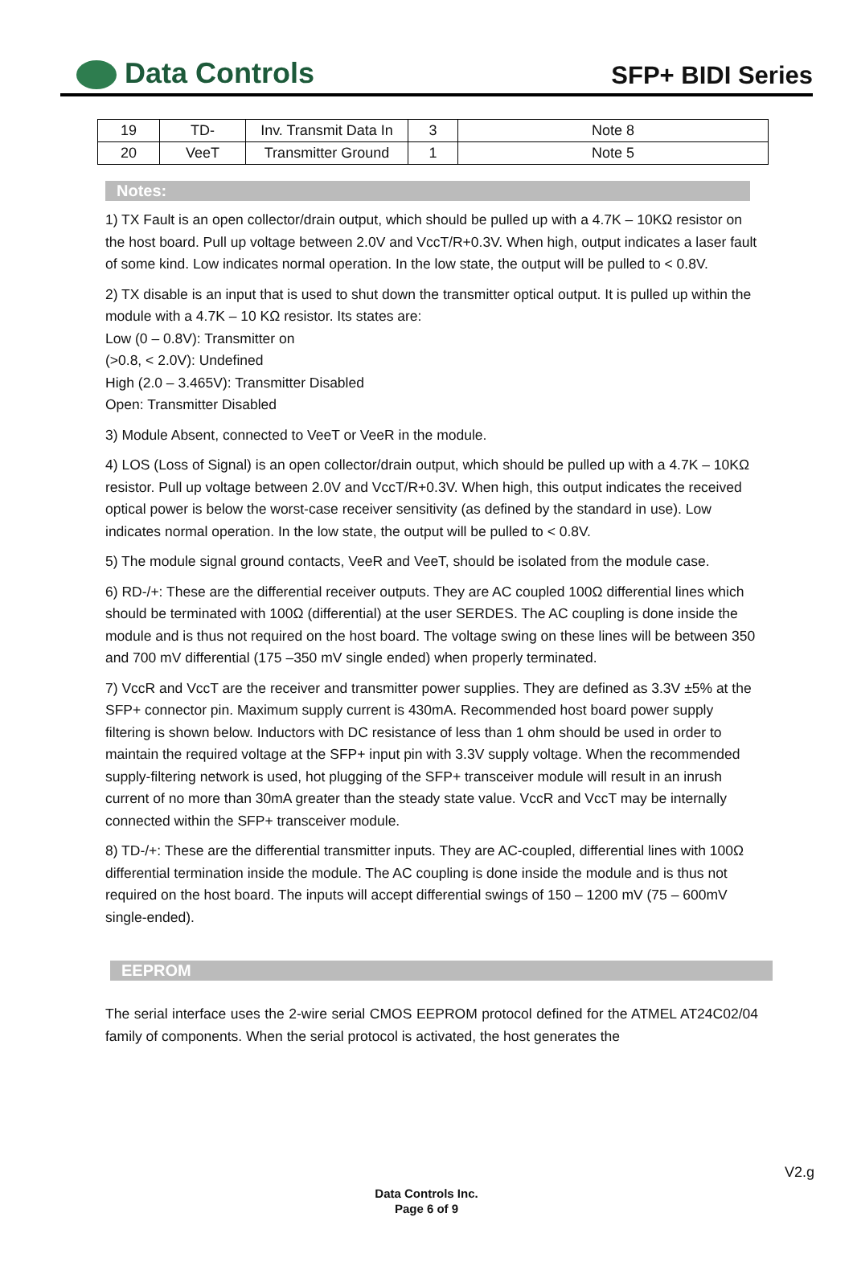Data Controls
SFP+ BIDI Series
| 19 | TD- | Inv. Transmit Data In | 3 | Note 8 |
| 20 | VeeT | Transmitter Ground | 1 | Note 5 |
Notes:
1) TX Fault is an open collector/drain output, which should be pulled up with a 4.7K – 10KΩ resistor on the host board. Pull up voltage between 2.0V and VccT/R+0.3V. When high, output indicates a laser fault of some kind. Low indicates normal operation. In the low state, the output will be pulled to < 0.8V.
2) TX disable is an input that is used to shut down the transmitter optical output. It is pulled up within the module with a 4.7K – 10 KΩ resistor. Its states are:
Low (0 – 0.8V): Transmitter on
(>0.8, < 2.0V): Undefined
High (2.0 – 3.465V): Transmitter Disabled
Open: Transmitter Disabled
3) Module Absent, connected to VeeT or VeeR in the module.
4) LOS (Loss of Signal) is an open collector/drain output, which should be pulled up with a 4.7K – 10KΩ resistor. Pull up voltage between 2.0V and VccT/R+0.3V. When high, this output indicates the received optical power is below the worst-case receiver sensitivity (as defined by the standard in use). Low indicates normal operation. In the low state, the output will be pulled to < 0.8V.
5) The module signal ground contacts, VeeR and VeeT, should be isolated from the module case.
6) RD-/+: These are the differential receiver outputs. They are AC coupled 100Ω differential lines which should be terminated with 100Ω (differential) at the user SERDES. The AC coupling is done inside the module and is thus not required on the host board. The voltage swing on these lines will be between 350 and 700 mV differential (175 –350 mV single ended) when properly terminated.
7) VccR and VccT are the receiver and transmitter power supplies. They are defined as 3.3V ±5% at the SFP+ connector pin. Maximum supply current is 430mA. Recommended host board power supply filtering is shown below. Inductors with DC resistance of less than 1 ohm should be used in order to maintain the required voltage at the SFP+ input pin with 3.3V supply voltage. When the recommended supply-filtering network is used, hot plugging of the SFP+ transceiver module will result in an inrush current of no more than 30mA greater than the steady state value. VccR and VccT may be internally connected within the SFP+ transceiver module.
8) TD-/+: These are the differential transmitter inputs. They are AC-coupled, differential lines with 100Ω differential termination inside the module. The AC coupling is done inside the module and is thus not required on the host board. The inputs will accept differential swings of 150 – 1200 mV (75 – 600mV single-ended).
EEPROM
The serial interface uses the 2-wire serial CMOS EEPROM protocol defined for the ATMEL AT24C02/04 family of components. When the serial protocol is activated, the host generates the
V2.g
Data Controls Inc.
Page 6 of 9